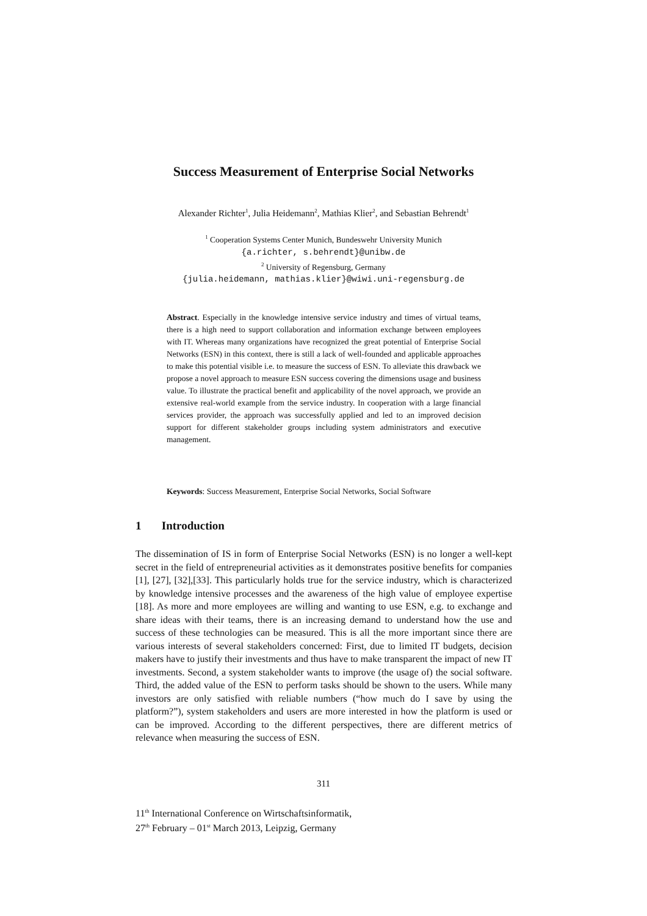Success Measurement of Enterprise Social Networks
Alexander Richter<sup>1</sup>, Julia Heidemann<sup>2</sup>, Mathias Klier<sup>2</sup>, and Sebastian Behrendt<sup>1</sup>
<sup>1</sup> Cooperation Systems Center Munich, Bundeswehr University Munich
{a.richter, s.behrendt}@unibw.de
<sup>2</sup> University of Regensburg, Germany
{julia.heidemann, mathias.klier}@wiwi.uni-regensburg.de
Abstract. Especially in the knowledge intensive service industry and times of virtual teams, there is a high need to support collaboration and information exchange between employees with IT. Whereas many organizations have recognized the great potential of Enterprise Social Networks (ESN) in this context, there is still a lack of well-founded and applicable approaches to make this potential visible i.e. to measure the success of ESN. To alleviate this drawback we propose a novel approach to measure ESN success covering the dimensions usage and business value. To illustrate the practical benefit and applicability of the novel approach, we provide an extensive real-world example from the service industry. In cooperation with a large financial services provider, the approach was successfully applied and led to an improved decision support for different stakeholder groups including system administrators and executive management.
Keywords: Success Measurement, Enterprise Social Networks, Social Software
1 Introduction
The dissemination of IS in form of Enterprise Social Networks (ESN) is no longer a well-kept secret in the field of entrepreneurial activities as it demonstrates positive benefits for companies [1], [27], [32],[33]. This particularly holds true for the service industry, which is characterized by knowledge intensive processes and the awareness of the high value of employee expertise [18]. As more and more employees are willing and wanting to use ESN, e.g. to exchange and share ideas with their teams, there is an increasing demand to understand how the use and success of these technologies can be measured. This is all the more important since there are various interests of several stakeholders concerned: First, due to limited IT budgets, decision makers have to justify their investments and thus have to make transparent the impact of new IT investments. Second, a system stakeholder wants to improve (the usage of) the social software. Third, the added value of the ESN to perform tasks should be shown to the users. While many investors are only satisfied with reliable numbers (“how much do I save by using the platform?”), system stakeholders and users are more interested in how the platform is used or can be improved. According to the different perspectives, there are different metrics of relevance when measuring the success of ESN.
311
11<sup>th</sup> International Conference on Wirtschaftsinformatik,
27<sup>th</sup> February – 01<sup>st</sup> March 2013, Leipzig, Germany